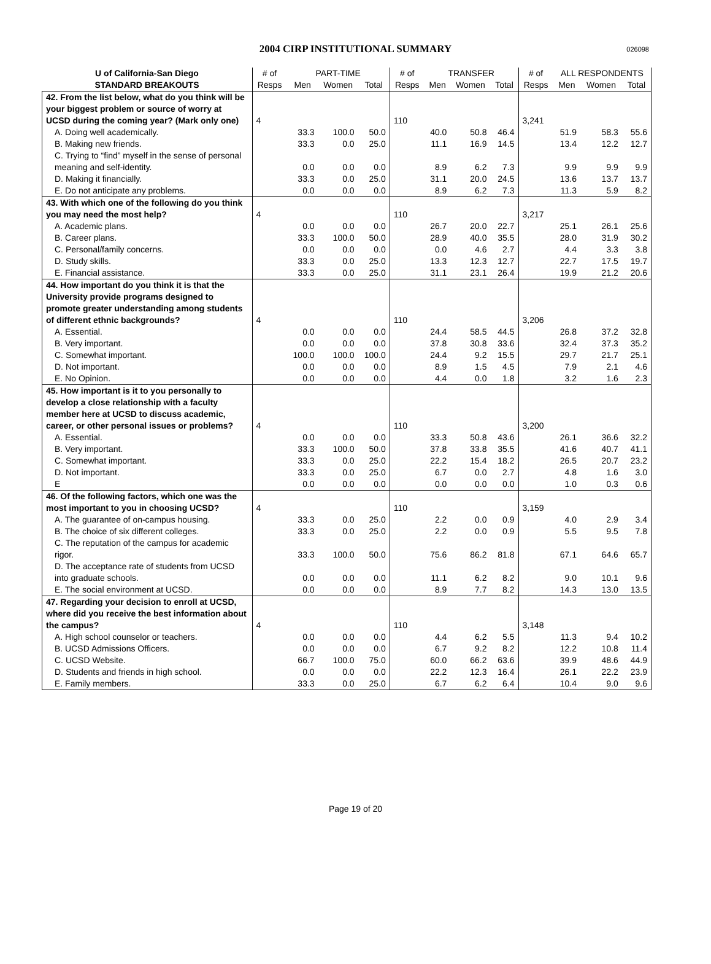2004 CIRP INSTITUTIONAL SUMMARY 026098
| U of California-San Diego | # of | PART-TIME | | | # of | TRANSFER | | | # of | ALL RESPONDENTS | | |
| --- | --- | --- | --- | --- | --- | --- | --- | --- | --- | --- | --- | --- |
| STANDARD BREAKOUTS | Resps | Men | Women | Total | Resps | Men | Women | Total | Resps | Men | Women | Total |
| 42. From the list below, what do you think will be your biggest problem or source of worry at UCSD during the coming year? (Mark only one) | 4 | | | | 110 | | | | 3,241 | | | |
| A. Doing well academically. | | 33.3 | 100.0 | 50.0 | | 40.0 | 50.8 | 46.4 | | 51.9 | 58.3 | 55.6 |
| B. Making new friends. | | 33.3 | 0.0 | 25.0 | | 11.1 | 16.9 | 14.5 | | 13.4 | 12.2 | 12.7 |
| C. Trying to “find” myself in the sense of personal meaning and self-identity. | | 0.0 | 0.0 | 0.0 | | 8.9 | 6.2 | 7.3 | | 9.9 | 9.9 | 9.9 |
| D. Making it financially. | | 33.3 | 0.0 | 25.0 | | 31.1 | 20.0 | 24.5 | | 13.6 | 13.7 | 13.7 |
| E. Do not anticipate any problems. | | 0.0 | 0.0 | 0.0 | | 8.9 | 6.2 | 7.3 | | 11.3 | 5.9 | 8.2 |
| 43. With which one of the following do you think you may need the most help? | 4 | | | | 110 | | | | 3,217 | | | |
| A. Academic plans. | | 0.0 | 0.0 | 0.0 | | 26.7 | 20.0 | 22.7 | | 25.1 | 26.1 | 25.6 |
| B. Career plans. | | 33.3 | 100.0 | 50.0 | | 28.9 | 40.0 | 35.5 | | 28.0 | 31.9 | 30.2 |
| C. Personal/family concerns. | | 0.0 | 0.0 | 0.0 | | 0.0 | 4.6 | 2.7 | | 4.4 | 3.3 | 3.8 |
| D. Study skills. | | 33.3 | 0.0 | 25.0 | | 13.3 | 12.3 | 12.7 | | 22.7 | 17.5 | 19.7 |
| E. Financial assistance. | | 33.3 | 0.0 | 25.0 | | 31.1 | 23.1 | 26.4 | | 19.9 | 21.2 | 20.6 |
| 44. How important do you think it is that the University provide programs designed to promote greater understanding among students of different ethnic backgrounds? | 4 | | | | 110 | | | | 3,206 | | | |
| A. Essential. | | 0.0 | 0.0 | 0.0 | | 24.4 | 58.5 | 44.5 | | 26.8 | 37.2 | 32.8 |
| B. Very important. | | 0.0 | 0.0 | 0.0 | | 37.8 | 30.8 | 33.6 | | 32.4 | 37.3 | 35.2 |
| C. Somewhat important. | | 100.0 | 100.0 | 100.0 | | 24.4 | 9.2 | 15.5 | | 29.7 | 21.7 | 25.1 |
| D. Not important. | | 0.0 | 0.0 | 0.0 | | 8.9 | 1.5 | 4.5 | | 7.9 | 2.1 | 4.6 |
| E. No Opinion. | | 0.0 | 0.0 | 0.0 | | 4.4 | 0.0 | 1.8 | | 3.2 | 1.6 | 2.3 |
| 45. How important is it to you personally to develop a close relationship with a faculty member here at UCSD to discuss academic, career, or other personal issues or problems? | 4 | | | | 110 | | | | 3,200 | | | |
| A. Essential. | | 0.0 | 0.0 | 0.0 | | 33.3 | 50.8 | 43.6 | | 26.1 | 36.6 | 32.2 |
| B. Very important. | | 33.3 | 100.0 | 50.0 | | 37.8 | 33.8 | 35.5 | | 41.6 | 40.7 | 41.1 |
| C. Somewhat important. | | 33.3 | 0.0 | 25.0 | | 22.2 | 15.4 | 18.2 | | 26.5 | 20.7 | 23.2 |
| D. Not important. | | 33.3 | 0.0 | 25.0 | | 6.7 | 0.0 | 2.7 | | 4.8 | 1.6 | 3.0 |
| E | | 0.0 | 0.0 | 0.0 | | 0.0 | 0.0 | 0.0 | | 1.0 | 0.3 | 0.6 |
| 46. Of the following factors, which one was the most important to you in choosing UCSD? | 4 | | | | 110 | | | | 3,159 | | | |
| A. The guarantee of on-campus housing. | | 33.3 | 0.0 | 25.0 | | 2.2 | 0.0 | 0.9 | | 4.0 | 2.9 | 3.4 |
| B. The choice of six different colleges. | | 33.3 | 0.0 | 25.0 | | 2.2 | 0.0 | 0.9 | | 5.5 | 9.5 | 7.8 |
| C. The reputation of the campus for academic rigor. | | 33.3 | 100.0 | 50.0 | | 75.6 | 86.2 | 81.8 | | 67.1 | 64.6 | 65.7 |
| D. The acceptance rate of students from UCSD into graduate schools. | | 0.0 | 0.0 | 0.0 | | 11.1 | 6.2 | 8.2 | | 9.0 | 10.1 | 9.6 |
| E. The social environment at UCSD. | | 0.0 | 0.0 | 0.0 | | 8.9 | 7.7 | 8.2 | | 14.3 | 13.0 | 13.5 |
| 47. Regarding your decision to enroll at UCSD, where did you receive the best information about the campus? | 4 | | | | 110 | | | | 3,148 | | | |
| A. High school counselor or teachers. | | 0.0 | 0.0 | 0.0 | | 4.4 | 6.2 | 5.5 | | 11.3 | 9.4 | 10.2 |
| B. UCSD Admissions Officers. | | 0.0 | 0.0 | 0.0 | | 6.7 | 9.2 | 8.2 | | 12.2 | 10.8 | 11.4 |
| C. UCSD Website. | | 66.7 | 100.0 | 75.0 | | 60.0 | 66.2 | 63.6 | | 39.9 | 48.6 | 44.9 |
| D. Students and friends in high school. | | 0.0 | 0.0 | 0.0 | | 22.2 | 12.3 | 16.4 | | 26.1 | 22.2 | 23.9 |
| E. Family members. | | 33.3 | 0.0 | 25.0 | | 6.7 | 6.2 | 6.4 | | 10.4 | 9.0 | 9.6 |
Page 19 of 20